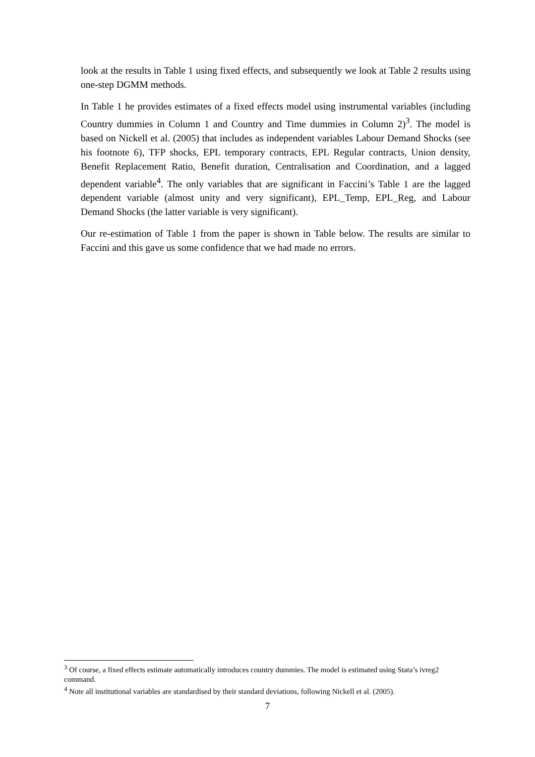look at the results in Table 1 using fixed effects, and subsequently we look at Table 2 results using one-step DGMM methods.
In Table 1 he provides estimates of a fixed effects model using instrumental variables (including Country dummies in Column 1 and Country and Time dummies in Column 2)<sup>3</sup>. The model is based on Nickell et al. (2005) that includes as independent variables Labour Demand Shocks (see his footnote 6), TFP shocks, EPL temporary contracts, EPL Regular contracts, Union density, Benefit Replacement Ratio, Benefit duration, Centralisation and Coordination, and a lagged dependent variable<sup>4</sup>. The only variables that are significant in Faccini’s Table 1 are the lagged dependent variable (almost unity and very significant), EPL_Temp, EPL_Reg, and Labour Demand Shocks (the latter variable is very significant).
Our re-estimation of Table 1 from the paper is shown in Table below. The results are similar to Faccini and this gave us some confidence that we had made no errors.
<sup>3</sup> Of course, a fixed effects estimate automatically introduces country dummies. The model is estimated using Stata’s ivreg2 command.
<sup>4</sup> Note all institutional variables are standardised by their standard deviations, following Nickell et al. (2005).
7